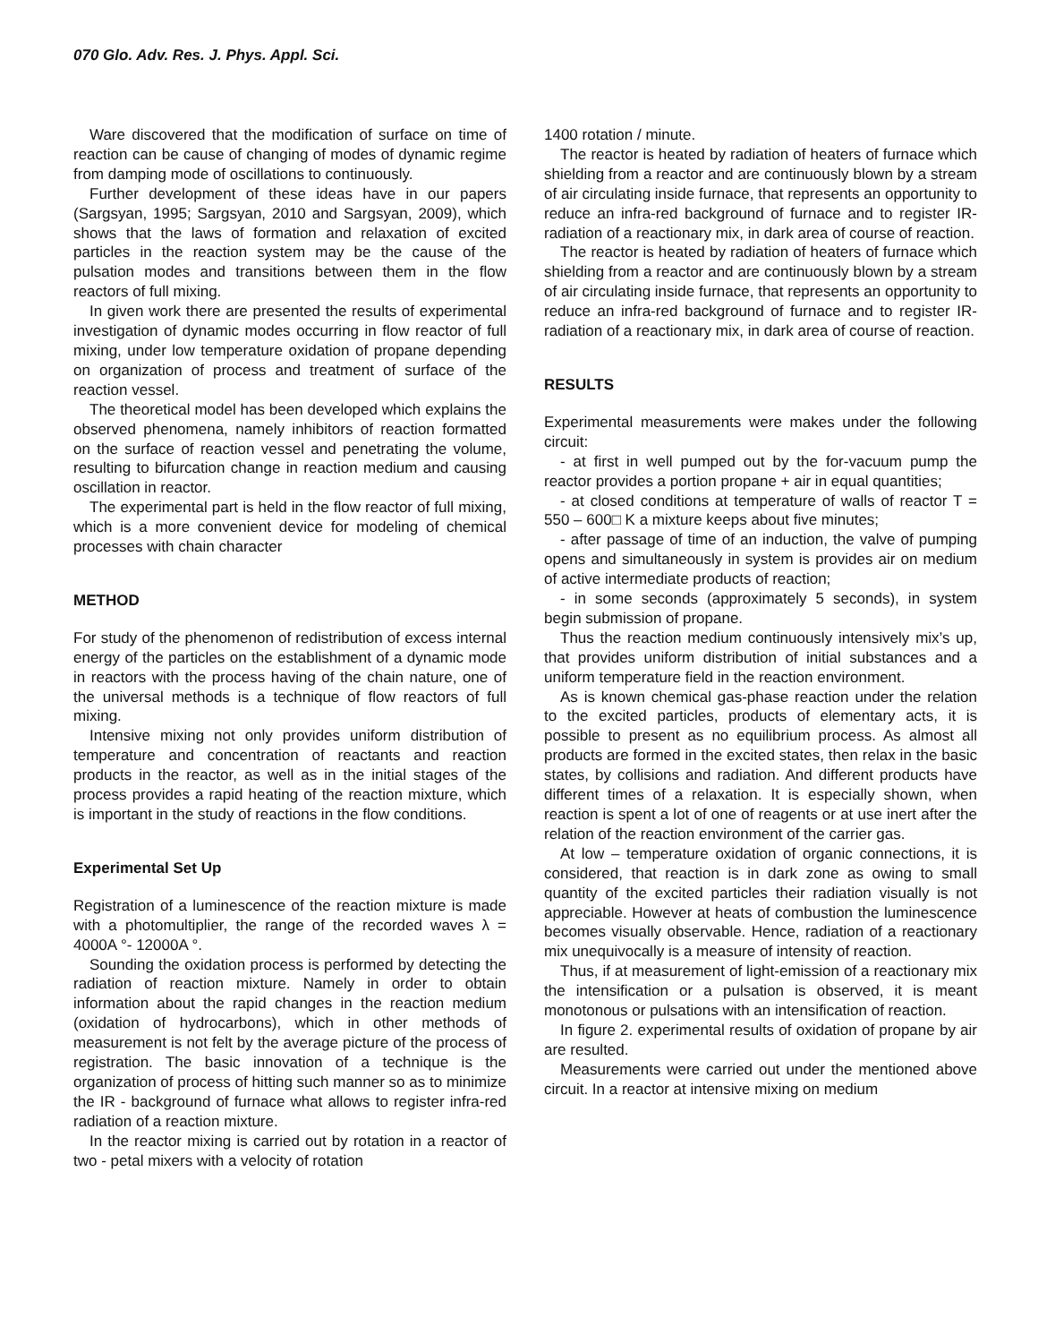070 Glo. Adv. Res. J. Phys. Appl. Sci.
Ware discovered that the modification of surface on time of reaction can be cause of changing of modes of dynamic regime from damping mode of oscillations to continuously.
Further development of these ideas have in our papers (Sargsyan, 1995; Sargsyan, 2010 and Sargsyan, 2009), which shows that the laws of formation and relaxation of excited particles in the reaction system may be the cause of the pulsation modes and transitions between them in the flow reactors of full mixing.
In given work there are presented the results of experimental investigation of dynamic modes occurring in flow reactor of full mixing, under low temperature oxidation of propane depending on organization of process and treatment of surface of the reaction vessel.
The theoretical model has been developed which explains the observed phenomena, namely inhibitors of reaction formatted on the surface of reaction vessel and penetrating the volume, resulting to bifurcation change in reaction medium and causing oscillation in reactor.
The experimental part is held in the flow reactor of full mixing, which is a more convenient device for modeling of chemical processes with chain character
METHOD
For study of the phenomenon of redistribution of excess internal energy of the particles on the establishment of a dynamic mode in reactors with the process having of the chain nature, one of the universal methods is a technique of flow reactors of full mixing.
Intensive mixing not only provides uniform distribution of temperature and concentration of reactants and reaction products in the reactor, as well as in the initial stages of the process provides a rapid heating of the reaction mixture, which is important in the study of reactions in the flow conditions.
Experimental Set Up
Registration of a luminescence of the reaction mixture is made with a photomultiplier, the range of the recorded waves λ = 4000A °- 12000A °.
Sounding the oxidation process is performed by detecting the radiation of reaction mixture. Namely in order to obtain information about the rapid changes in the reaction medium (oxidation of hydrocarbons), which in other methods of measurement is not felt by the average picture of the process of registration. The basic innovation of a technique is the organization of process of hitting such manner so as to minimize the IR - background of furnace what allows to register infra-red radiation of a reaction mixture.
In the reactor mixing is carried out by rotation in a reactor of two - petal mixers with a velocity of rotation
1400 rotation / minute.
The reactor is heated by radiation of heaters of furnace which shielding from a reactor and are continuously blown by a stream of air circulating inside furnace, that represents an opportunity to reduce an infra-red background of furnace and to register IR-radiation of a reactionary mix, in dark area of course of reaction.
The reactor is heated by radiation of heaters of furnace which shielding from a reactor and are continuously blown by a stream of air circulating inside furnace, that represents an opportunity to reduce an infra-red background of furnace and to register IR-radiation of a reactionary mix, in dark area of course of reaction.
RESULTS
Experimental measurements were makes under the following circuit:
- at first in well pumped out by the for-vacuum pump the reactor provides a portion propane + air in equal quantities;
- at closed conditions at temperature of walls of reactor T = 550 – 600□ K a mixture keeps about five minutes;
- after passage of time of an induction, the valve of pumping opens and simultaneously in system is provides air on medium of active intermediate products of reaction;
- in some seconds (approximately 5 seconds), in system begin submission of propane.
Thus the reaction medium continuously intensively mix’s up, that provides uniform distribution of initial substances and a uniform temperature field in the reaction environment.
As is known chemical gas-phase reaction under the relation to the excited particles, products of elementary acts, it is possible to present as no equilibrium process. As almost all products are formed in the excited states, then relax in the basic states, by collisions and radiation. And different products have different times of a relaxation. It is especially shown, when reaction is spent a lot of one of reagents or at use inert after the relation of the reaction environment of the carrier gas.
At low – temperature oxidation of organic connections, it is considered, that reaction is in dark zone as owing to small quantity of the excited particles their radiation visually is not appreciable. However at heats of combustion the luminescence becomes visually observable. Hence, radiation of a reactionary mix unequivocally is a measure of intensity of reaction.
Thus, if at measurement of light-emission of a reactionary mix the intensification or a pulsation is observed, it is meant monotonous or pulsations with an intensification of reaction.
In figure 2. experimental results of oxidation of propane by air are resulted.
Measurements were carried out under the mentioned above circuit. In a reactor at intensive mixing on medium